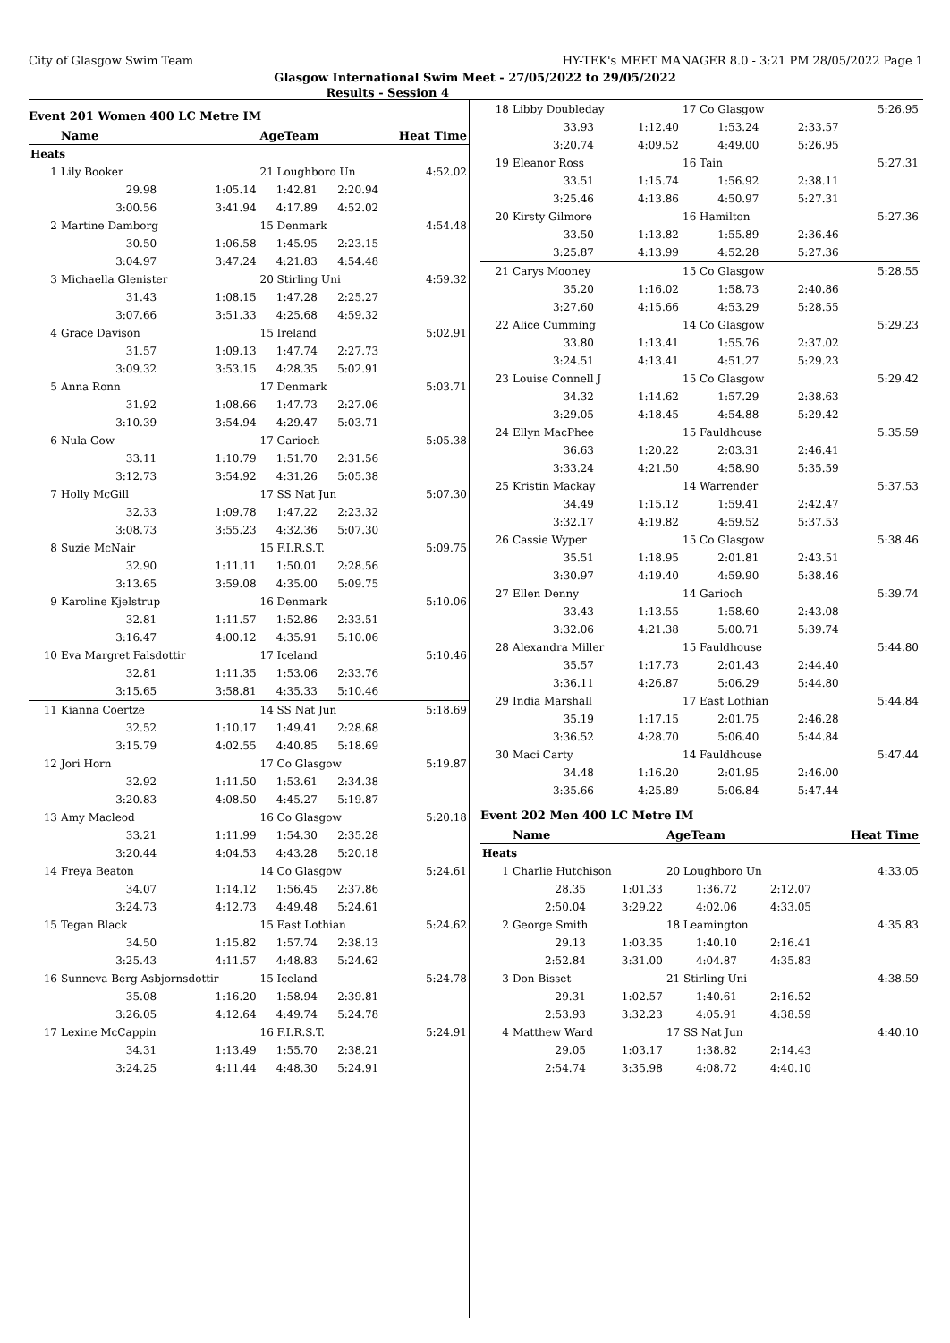City of Glasgow Swim Team HY-TEK's MEET MANAGER 8.0 - 3:21 PM 28/05/2022 Page 1
Glasgow International Swim Meet - 27/05/2022 to 29/05/2022
Results - Session 4
Event 201 Women 400 LC Metre IM
| | Name | | AgeTeam | | Heat Time |
| --- | --- | --- | --- | --- | --- |
| Heats | | | | | |
| 1 | Lily Booker | | 21 Loughboro Un | | 4:52.02 |
| | 29.98 | 1:05.14 | 1:42.81 | 2:20.94 | |
| | 3:00.56 | 3:41.94 | 4:17.89 | 4:52.02 | |
| 2 | Martine Damborg | | 15 Denmark | | 4:54.48 |
| | 30.50 | 1:06.58 | 1:45.95 | 2:23.15 | |
| | 3:04.97 | 3:47.24 | 4:21.83 | 4:54.48 | |
| 3 | Michaella Glenister | | 20 Stirling Uni | | 4:59.32 |
| | 31.43 | 1:08.15 | 1:47.28 | 2:25.27 | |
| | 3:07.66 | 3:51.33 | 4:25.68 | 4:59.32 | |
| 4 | Grace Davison | | 15 Ireland | | 5:02.91 |
| | 31.57 | 1:09.13 | 1:47.74 | 2:27.73 | |
| | 3:09.32 | 3:53.15 | 4:28.35 | 5:02.91 | |
| 5 | Anna Ronn | | 17 Denmark | | 5:03.71 |
| | 31.92 | 1:08.66 | 1:47.73 | 2:27.06 | |
| | 3:10.39 | 3:54.94 | 4:29.47 | 5:03.71 | |
| 6 | Nula Gow | | 17 Garioch | | 5:05.38 |
| | 33.11 | 1:10.79 | 1:51.70 | 2:31.56 | |
| | 3:12.73 | 3:54.92 | 4:31.26 | 5:05.38 | |
| 7 | Holly McGill | | 17 SS Nat Jun | | 5:07.30 |
| | 32.33 | 1:09.78 | 1:47.22 | 2:23.32 | |
| | 3:08.73 | 3:55.23 | 4:32.36 | 5:07.30 | |
| 8 | Suzie McNair | | 15 F.I.R.S.T. | | 5:09.75 |
| | 32.90 | 1:11.11 | 1:50.01 | 2:28.56 | |
| | 3:13.65 | 3:59.08 | 4:35.00 | 5:09.75 | |
| 9 | Karoline Kjelstrup | | 16 Denmark | | 5:10.06 |
| | 32.81 | 1:11.57 | 1:52.86 | 2:33.51 | |
| | 3:16.47 | 4:00.12 | 4:35.91 | 5:10.06 | |
| 10 | Eva Margret Falsdottir | | 17 Iceland | | 5:10.46 |
| | 32.81 | 1:11.35 | 1:53.06 | 2:33.76 | |
| | 3:15.65 | 3:58.81 | 4:35.33 | 5:10.46 | |
| 11 | Kianna Coertze | | 14 SS Nat Jun | | 5:18.69 |
| | 32.52 | 1:10.17 | 1:49.41 | 2:28.68 | |
| | 3:15.79 | 4:02.55 | 4:40.85 | 5:18.69 | |
| 12 | Jori Horn | | 17 Co Glasgow | | 5:19.87 |
| | 32.92 | 1:11.50 | 1:53.61 | 2:34.38 | |
| | 3:20.83 | 4:08.50 | 4:45.27 | 5:19.87 | |
| 13 | Amy Macleod | | 16 Co Glasgow | | 5:20.18 |
| | 33.21 | 1:11.99 | 1:54.30 | 2:35.28 | |
| | 3:20.44 | 4:04.53 | 4:43.28 | 5:20.18 | |
| 14 | Freya Beaton | | 14 Co Glasgow | | 5:24.61 |
| | 34.07 | 1:14.12 | 1:56.45 | 2:37.86 | |
| | 3:24.73 | 4:12.73 | 4:49.48 | 5:24.61 | |
| 15 | Tegan Black | | 15 East Lothian | | 5:24.62 |
| | 34.50 | 1:15.82 | 1:57.74 | 2:38.13 | |
| | 3:25.43 | 4:11.57 | 4:48.83 | 5:24.62 | |
| 16 | Sunneva Berg Asbjornsdottir | | 15 Iceland | | 5:24.78 |
| | 35.08 | 1:16.20 | 1:58.94 | 2:39.81 | |
| | 3:26.05 | 4:12.64 | 4:49.74 | 5:24.78 | |
| 17 | Lexine McCappin | | 16 F.I.R.S.T. | | 5:24.91 |
| | 34.31 | 1:13.49 | 1:55.70 | 2:38.21 | |
| | 3:24.25 | 4:11.44 | 4:48.30 | 5:24.91 | |
| 18 | Libby Doubleday | | 17 Co Glasgow | | 5:26.95 |
| | 33.93 | 1:12.40 | 1:53.24 | 2:33.57 | |
| | 3:20.74 | 4:09.52 | 4:49.00 | 5:26.95 | |
| 19 | Eleanor Ross | | 16 Tain | | 5:27.31 |
| | 33.51 | 1:15.74 | 1:56.92 | 2:38.11 | |
| | 3:25.46 | 4:13.86 | 4:50.97 | 5:27.31 | |
| 20 | Kirsty Gilmore | | 16 Hamilton | | 5:27.36 |
| | 33.50 | 1:13.82 | 1:55.89 | 2:36.46 | |
| | 3:25.87 | 4:13.99 | 4:52.28 | 5:27.36 | |
| 21 | Carys Mooney | | 15 Co Glasgow | | 5:28.55 |
| | 35.20 | 1:16.02 | 1:58.73 | 2:40.86 | |
| | 3:27.60 | 4:15.66 | 4:53.29 | 5:28.55 | |
| 22 | Alice Cumming | | 14 Co Glasgow | | 5:29.23 |
| | 33.80 | 1:13.41 | 1:55.76 | 2:37.02 | |
| | 3:24.51 | 4:13.41 | 4:51.27 | 5:29.23 | |
| 23 | Louise Connell J | | 15 Co Glasgow | | 5:29.42 |
| | 34.32 | 1:14.62 | 1:57.29 | 2:38.63 | |
| | 3:29.05 | 4:18.45 | 4:54.88 | 5:29.42 | |
| 24 | Ellyn MacPhee | | 15 Fauldhouse | | 5:35.59 |
| | 36.63 | 1:20.22 | 2:03.31 | 2:46.41 | |
| | 3:33.24 | 4:21.50 | 4:58.90 | 5:35.59 | |
| 25 | Kristin Mackay | | 14 Warrender | | 5:37.53 |
| | 34.49 | 1:15.12 | 1:59.41 | 2:42.47 | |
| | 3:32.17 | 4:19.82 | 4:59.52 | 5:37.53 | |
| 26 | Cassie Wyper | | 15 Co Glasgow | | 5:38.46 |
| | 35.51 | 1:18.95 | 2:01.81 | 2:43.51 | |
| | 3:30.97 | 4:19.40 | 4:59.90 | 5:38.46 | |
| 27 | Ellen Denny | | 14 Garioch | | 5:39.74 |
| | 33.43 | 1:13.55 | 1:58.60 | 2:43.08 | |
| | 3:32.06 | 4:21.38 | 5:00.71 | 5:39.74 | |
| 28 | Alexandra Miller | | 15 Fauldhouse | | 5:44.80 |
| | 35.57 | 1:17.73 | 2:01.43 | 2:44.40 | |
| | 3:36.11 | 4:26.87 | 5:06.29 | 5:44.80 | |
| 29 | India Marshall | | 17 East Lothian | | 5:44.84 |
| | 35.19 | 1:17.15 | 2:01.75 | 2:46.28 | |
| | 3:36.52 | 4:28.70 | 5:06.40 | 5:44.84 | |
| 30 | Maci Carty | | 14 Fauldhouse | | 5:47.44 |
| | 34.48 | 1:16.20 | 2:01.95 | 2:46.00 | |
| | 3:35.66 | 4:25.89 | 5:06.84 | 5:47.44 | |
Event 202 Men 400 LC Metre IM
| | Name | | AgeTeam | | Heat Time |
| --- | --- | --- | --- | --- | --- |
| Heats | | | | | |
| 1 | Charlie Hutchison | | 20 Loughboro Un | | 4:33.05 |
| | 28.35 | 1:01.33 | 1:36.72 | 2:12.07 | |
| | 2:50.04 | 3:29.22 | 4:02.06 | 4:33.05 | |
| 2 | George Smith | | 18 Leamington | | 4:35.83 |
| | 29.13 | 1:03.35 | 1:40.10 | 2:16.41 | |
| | 2:52.84 | 3:31.00 | 4:04.87 | 4:35.83 | |
| 3 | Don Bisset | | 21 Stirling Uni | | 4:38.59 |
| | 29.31 | 1:02.57 | 1:40.61 | 2:16.52 | |
| | 2:53.93 | 3:32.23 | 4:05.91 | 4:38.59 | |
| 4 | Matthew Ward | | 17 SS Nat Jun | | 4:40.10 |
| | 29.05 | 1:03.17 | 1:38.82 | 2:14.43 | |
| | 2:54.74 | 3:35.98 | 4:08.72 | 4:40.10 | |